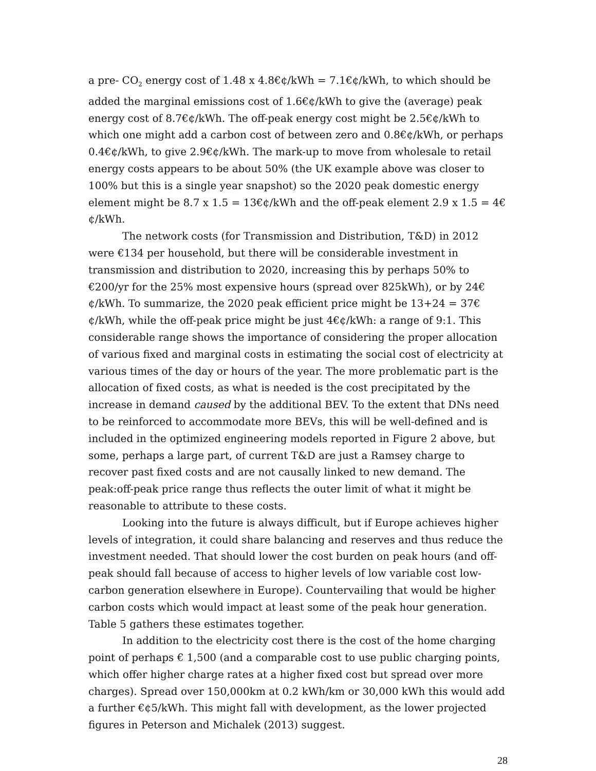a pre- CO<sub>2</sub> energy cost of 1.48 x 4.8€¢/kWh = 7.1€¢/kWh, to which should be added the marginal emissions cost of 1.6€¢/kWh to give the (average) peak energy cost of 8.7€¢/kWh. The off-peak energy cost might be 2.5€¢/kWh to which one might add a carbon cost of between zero and 0.8€¢/kWh, or perhaps 0.4€¢/kWh, to give 2.9€¢/kWh. The mark-up to move from wholesale to retail energy costs appears to be about 50% (the UK example above was closer to 100% but this is a single year snapshot) so the 2020 peak domestic energy element might be 8.7 x 1.5 = 13€¢/kWh and the off-peak element 2.9 x 1.5 = 4€¢/kWh.
The network costs (for Transmission and Distribution, T&D) in 2012 were €134 per household, but there will be considerable investment in transmission and distribution to 2020, increasing this by perhaps 50% to €200/yr for the 25% most expensive hours (spread over 825kWh), or by 24€¢/kWh. To summarize, the 2020 peak efficient price might be 13+24 = 37€¢/kWh, while the off-peak price might be just 4€¢/kWh: a range of 9:1. This considerable range shows the importance of considering the proper allocation of various fixed and marginal costs in estimating the social cost of electricity at various times of the day or hours of the year. The more problematic part is the allocation of fixed costs, as what is needed is the cost precipitated by the increase in demand caused by the additional BEV. To the extent that DNs need to be reinforced to accommodate more BEVs, this will be well-defined and is included in the optimized engineering models reported in Figure 2 above, but some, perhaps a large part, of current T&D are just a Ramsey charge to recover past fixed costs and are not causally linked to new demand. The peak:off-peak price range thus reflects the outer limit of what it might be reasonable to attribute to these costs.
Looking into the future is always difficult, but if Europe achieves higher levels of integration, it could share balancing and reserves and thus reduce the investment needed. That should lower the cost burden on peak hours (and off-peak should fall because of access to higher levels of low variable cost low-carbon generation elsewhere in Europe). Countervailing that would be higher carbon costs which would impact at least some of the peak hour generation. Table 5 gathers these estimates together.
In addition to the electricity cost there is the cost of the home charging point of perhaps € 1,500 (and a comparable cost to use public charging points, which offer higher charge rates at a higher fixed cost but spread over more charges). Spread over 150,000km at 0.2 kWh/km or 30,000 kWh this would add a further €¢5/kWh. This might fall with development, as the lower projected figures in Peterson and Michalek (2013) suggest.
28